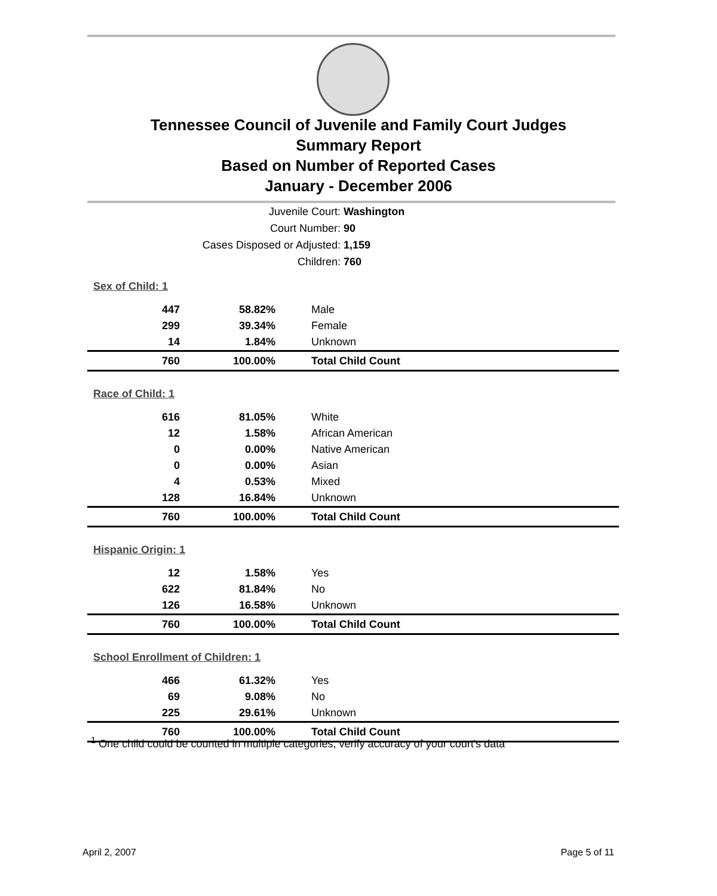Tennessee Council of Juvenile and Family Court Judges
Summary Report
Based on Number of Reported Cases
January - December 2006
Juvenile Court: Washington
Court Number: 90
Cases Disposed or Adjusted: 1,159
Children: 760
| Sex of Child: 1 | | |
| 447 | 58.82% | Male |
| 299 | 39.34% | Female |
| 14 | 1.84% | Unknown |
| 760 | 100.00% | Total Child Count |
| Race of Child: 1 | | |
| 616 | 81.05% | White |
| 12 | 1.58% | African American |
| 0 | 0.00% | Native American |
| 0 | 0.00% | Asian |
| 4 | 0.53% | Mixed |
| 128 | 16.84% | Unknown |
| 760 | 100.00% | Total Child Count |
| Hispanic Origin: 1 | | |
| 12 | 1.58% | Yes |
| 622 | 81.84% | No |
| 126 | 16.58% | Unknown |
| 760 | 100.00% | Total Child Count |
| School Enrollment of Children: 1 | | |
| 466 | 61.32% | Yes |
| 69 | 9.08% | No |
| 225 | 29.61% | Unknown |
| 760 | 100.00% | Total Child Count |
<sup>1</sup> One child could be counted in multiple categories, verify accuracy of your court's data
April 2, 2007 Page 5 of 11